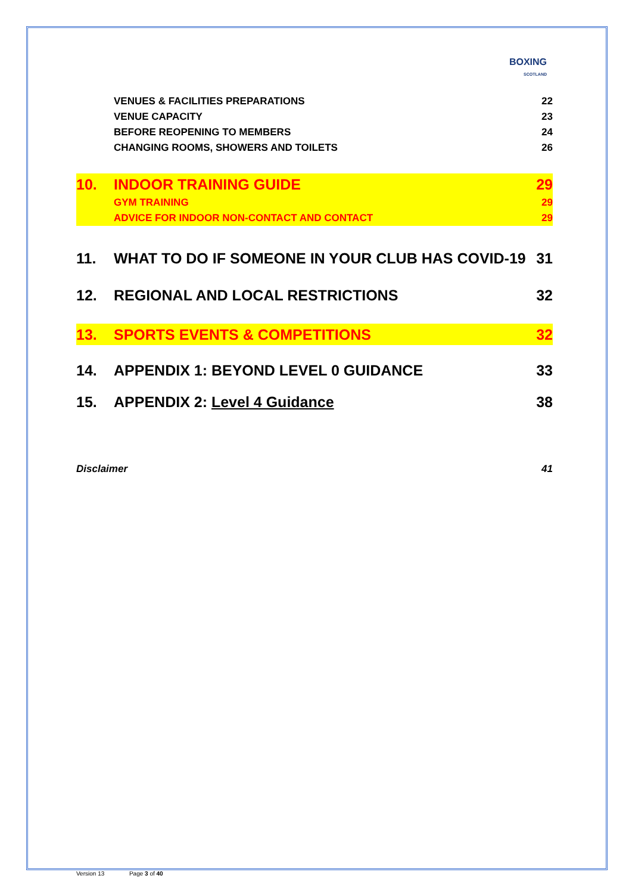BOXING
SCOTLAND
VENUES & FACILITIES PREPARATIONS 22
VENUE CAPACITY 23
BEFORE REOPENING TO MEMBERS 24
CHANGING ROOMS, SHOWERS AND TOILETS 26
10. INDOOR TRAINING GUIDE 29
GYM TRAINING 29
ADVICE FOR INDOOR NON-CONTACT AND CONTACT 29
11. WHAT TO DO IF SOMEONE IN YOUR CLUB HAS COVID-19 31
12. REGIONAL AND LOCAL RESTRICTIONS 32
13. SPORTS EVENTS & COMPETITIONS 32
14. APPENDIX 1: BEYOND LEVEL 0 GUIDANCE 33
15. APPENDIX 2: Level 4 Guidance 38
Disclaimer 41
Version 13 Page 3 of 40